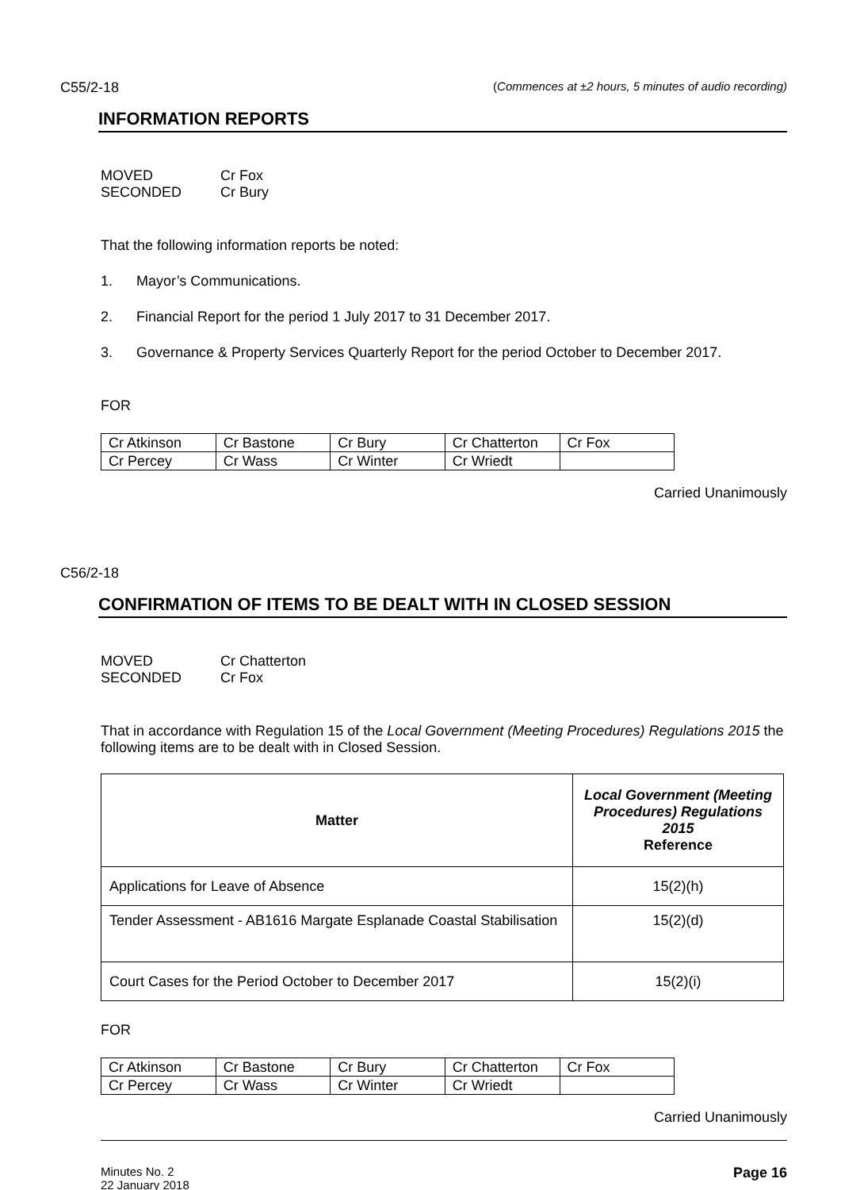C55/2-18 (Commences at ±2 hours, 5 minutes of audio recording)
INFORMATION REPORTS
| MOVED | Cr Fox |
| SECONDED | Cr Bury |
That the following information reports be noted:
1. Mayor’s Communications.
2. Financial Report for the period 1 July 2017 to 31 December 2017.
3. Governance & Property Services Quarterly Report for the period October to December 2017.
FOR
| Cr Atkinson | Cr Bastone | Cr Bury | Cr Chatterton | Cr Fox |
| Cr Percey | Cr Wass | Cr Winter | Cr Wriedt | |
Carried Unanimously
C56/2-18
CONFIRMATION OF ITEMS TO BE DEALT WITH IN CLOSED SESSION
| MOVED | Cr Chatterton |
| SECONDED | Cr Fox |
That in accordance with Regulation 15 of the Local Government (Meeting Procedures) Regulations 2015 the following items are to be dealt with in Closed Session.
| Matter | Local Government (Meeting Procedures) Regulations 2015 Reference |
| --- | --- |
| Applications for Leave of Absence | 15(2)(h) |
| Tender Assessment - AB1616 Margate Esplanade Coastal Stabilisation | 15(2)(d) |
| Court Cases for the Period October to December 2017 | 15(2)(i) |
FOR
| Cr Atkinson | Cr Bastone | Cr Bury | Cr Chatterton | Cr Fox |
| Cr Percey | Cr Wass | Cr Winter | Cr Wriedt | |
Carried Unanimously
Minutes No. 2
22 January 2018 Page 16